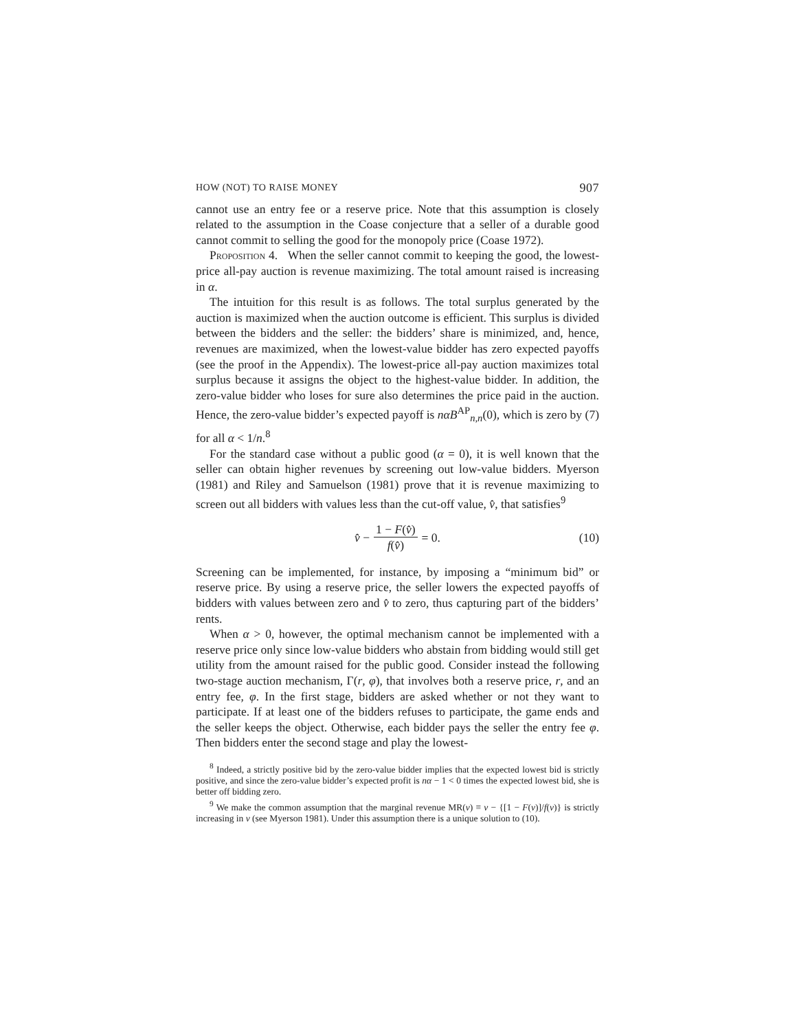HOW (NOT) TO RAISE MONEY 907
cannot use an entry fee or a reserve price. Note that this assumption is closely related to the assumption in the Coase conjecture that a seller of a durable good cannot commit to selling the good for the monopoly price (Coase 1972).
Proposition 4. When the seller cannot commit to keeping the good, the lowest-price all-pay auction is revenue maximizing. The total amount raised is increasing in α.
The intuition for this result is as follows. The total surplus generated by the auction is maximized when the auction outcome is efficient. This surplus is divided between the bidders and the seller: the bidders’ share is minimized, and, hence, revenues are maximized, when the lowest-value bidder has zero expected payoffs (see the proof in the Appendix). The lowest-price all-pay auction maximizes total surplus because it assigns the object to the highest-value bidder. In addition, the zero-value bidder who loses for sure also determines the price paid in the auction. Hence, the zero-value bidder’s expected payoff is nαB<sup>AP</sup><sub>n,n</sub>(0), which is zero by (7) for all α < 1/n.<sup>8</sup>
For the standard case without a public good (α = 0), it is well known that the seller can obtain higher revenues by screening out low-value bidders. Myerson (1981) and Riley and Samuelson (1981) prove that it is revenue maximizing to screen out all bidders with values less than the cut-off value, v̂, that satisfies<sup>9</sup>
v̂ − 1 − F(v̂) f(v̂) = 0. (10)
Screening can be implemented, for instance, by imposing a “minimum bid” or reserve price. By using a reserve price, the seller lowers the expected payoffs of bidders with values between zero and v̂ to zero, thus capturing part of the bidders’ rents.
When α > 0, however, the optimal mechanism cannot be implemented with a reserve price only since low-value bidders who abstain from bidding would still get utility from the amount raised for the public good. Consider instead the following two-stage auction mechanism, Γ(r, φ), that involves both a reserve price, r, and an entry fee, φ. In the first stage, bidders are asked whether or not they want to participate. If at least one of the bidders refuses to participate, the game ends and the seller keeps the object. Otherwise, each bidder pays the seller the entry fee φ. Then bidders enter the second stage and play the lowest-
<sup>8</sup> Indeed, a strictly positive bid by the zero-value bidder implies that the expected lowest bid is strictly positive, and since the zero-value bidder’s expected profit is nα − 1 < 0 times the expected lowest bid, she is better off bidding zero.
<sup>9</sup> We make the common assumption that the marginal revenue MR(v) ≡ v − {[1 − F(v)]/f(v)} is strictly increasing in v (see Myerson 1981). Under this assumption there is a unique solution to (10).